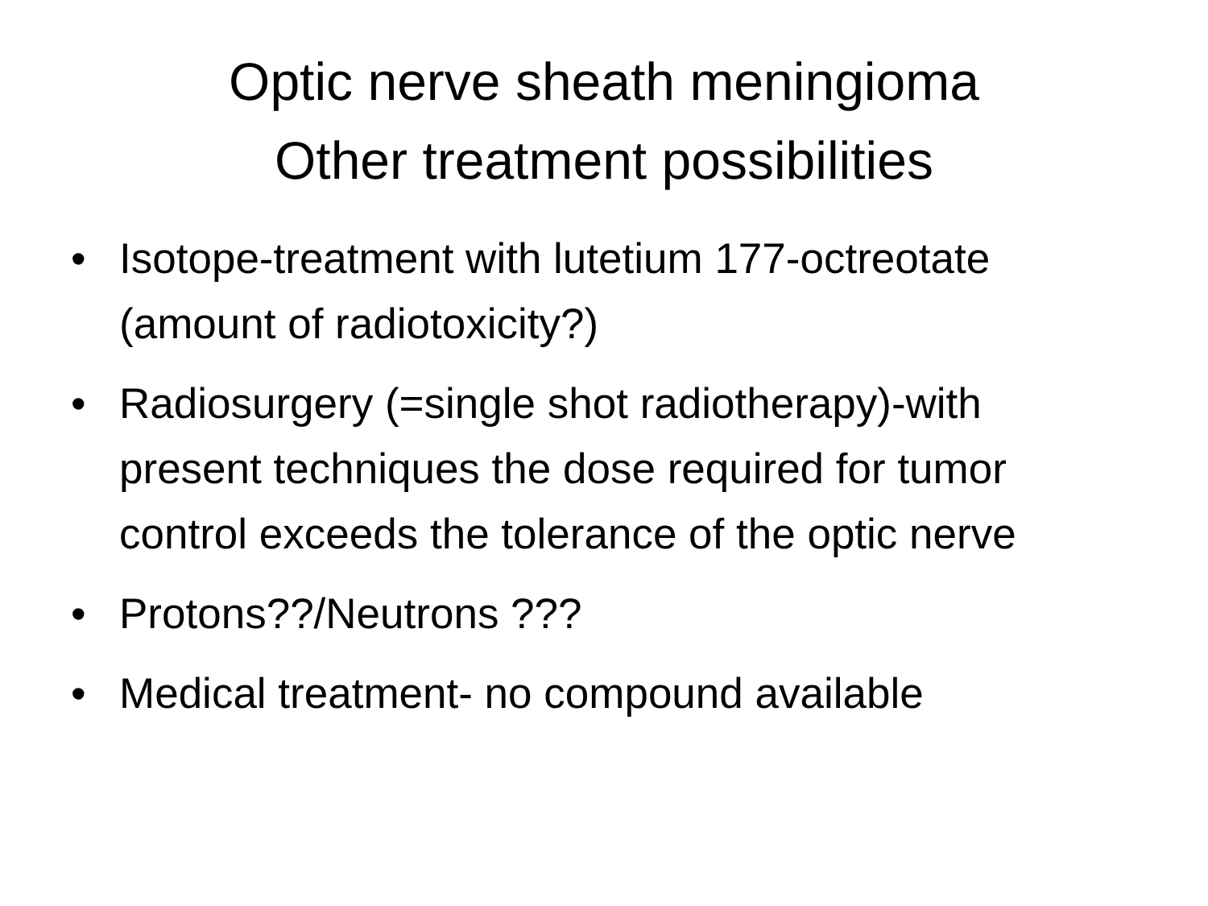Optic nerve sheath meningioma
Other treatment possibilities
• Isotope-treatment with lutetium 177-octreotate (amount of radiotoxicity?)
• Radiosurgery (=single shot radiotherapy)-with present techniques the dose required for tumor control exceeds the tolerance of the optic nerve
• Protons??/Neutrons ???
• Medical treatment- no compound available